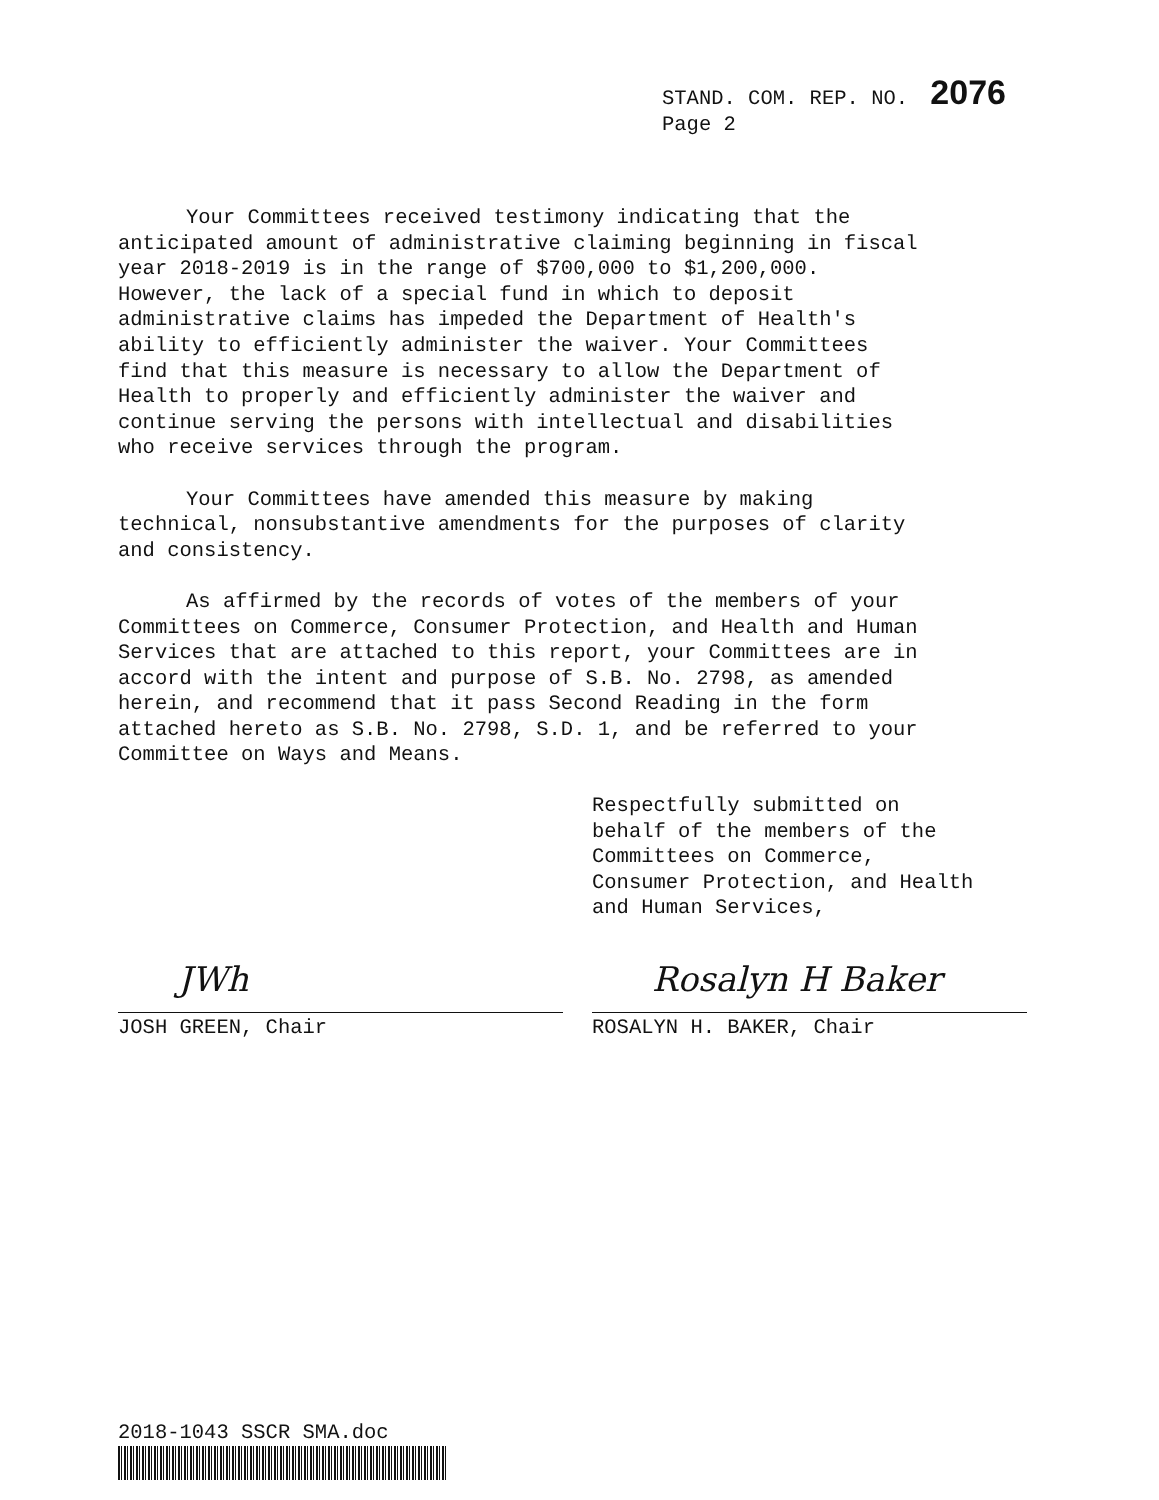STAND. COM. REP. NO. 2076
Page 2
Your Committees received testimony indicating that the anticipated amount of administrative claiming beginning in fiscal year 2018-2019 is in the range of $700,000 to $1,200,000. However, the lack of a special fund in which to deposit administrative claims has impeded the Department of Health's ability to efficiently administer the waiver. Your Committees find that this measure is necessary to allow the Department of Health to properly and efficiently administer the waiver and continue serving the persons with intellectual and disabilities who receive services through the program.
Your Committees have amended this measure by making technical, nonsubstantive amendments for the purposes of clarity and consistency.
As affirmed by the records of votes of the members of your Committees on Commerce, Consumer Protection, and Health and Human Services that are attached to this report, your Committees are in accord with the intent and purpose of S.B. No. 2798, as amended herein, and recommend that it pass Second Reading in the form attached hereto as S.B. No. 2798, S.D. 1, and be referred to your Committee on Ways and Means.
Respectfully submitted on
behalf of the members of the
Committees on Commerce,
Consumer Protection, and Health
and Human Services,
JWh
JOSH GREEN, Chair
Rosalyn H Baker
ROSALYN H. BAKER, Chair
2018-1043 SSCR SMA.doc